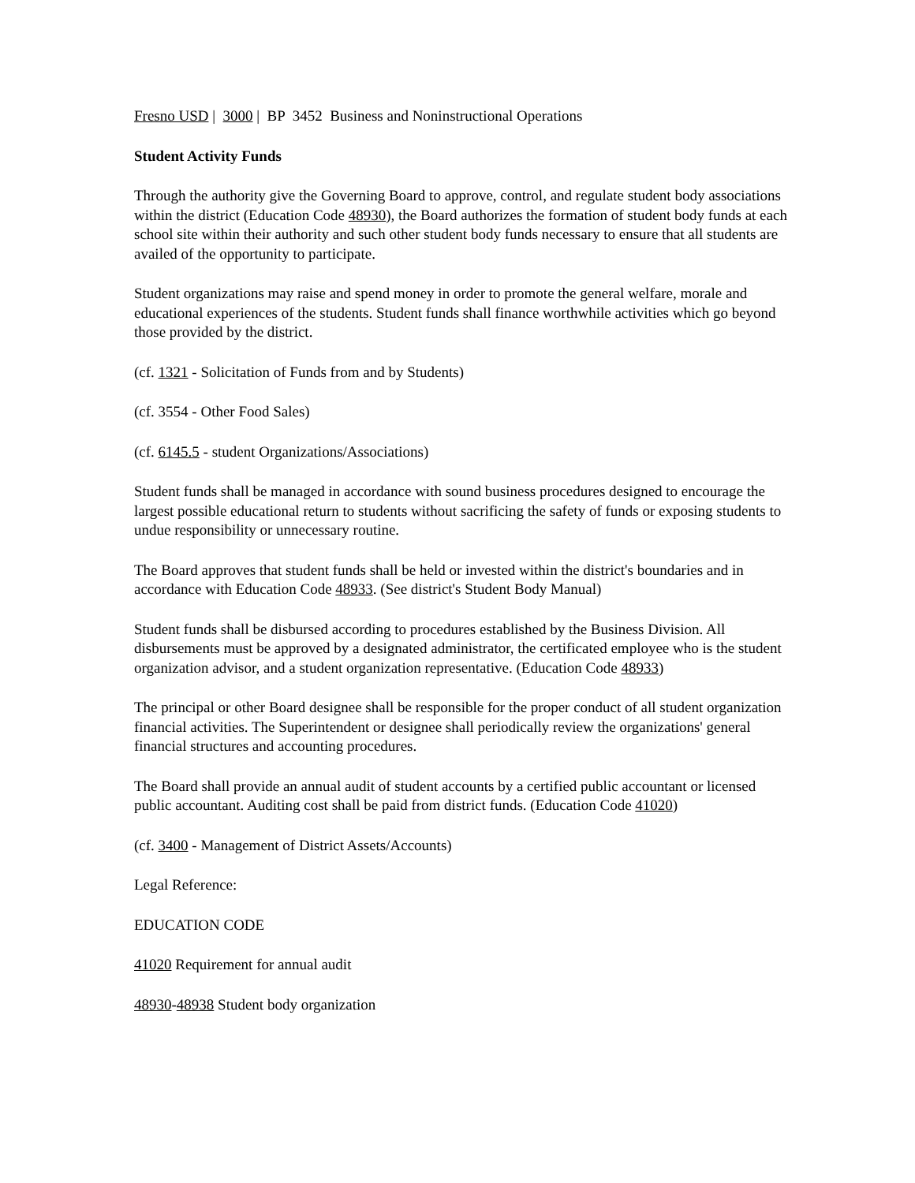Fresno USD | 3000 | BP 3452 Business and Noninstructional Operations
Student Activity Funds
Through the authority give the Governing Board to approve, control, and regulate student body associations within the district (Education Code 48930), the Board authorizes the formation of student body funds at each school site within their authority and such other student body funds necessary to ensure that all students are availed of the opportunity to participate.
Student organizations may raise and spend money in order to promote the general welfare, morale and educational experiences of the students. Student funds shall finance worthwhile activities which go beyond those provided by the district.
(cf. 1321 - Solicitation of Funds from and by Students)
(cf. 3554 - Other Food Sales)
(cf. 6145.5 - student Organizations/Associations)
Student funds shall be managed in accordance with sound business procedures designed to encourage the largest possible educational return to students without sacrificing the safety of funds or exposing students to undue responsibility or unnecessary routine.
The Board approves that student funds shall be held or invested within the district's boundaries and in accordance with Education Code 48933. (See district's Student Body Manual)
Student funds shall be disbursed according to procedures established by the Business Division. All disbursements must be approved by a designated administrator, the certificated employee who is the student organization advisor, and a student organization representative. (Education Code 48933)
The principal or other Board designee shall be responsible for the proper conduct of all student organization financial activities. The Superintendent or designee shall periodically review the organizations' general financial structures and accounting procedures.
The Board shall provide an annual audit of student accounts by a certified public accountant or licensed public accountant. Auditing cost shall be paid from district funds. (Education Code 41020)
(cf. 3400 - Management of District Assets/Accounts)
Legal Reference:
EDUCATION CODE
41020 Requirement for annual audit
48930-48938 Student body organization